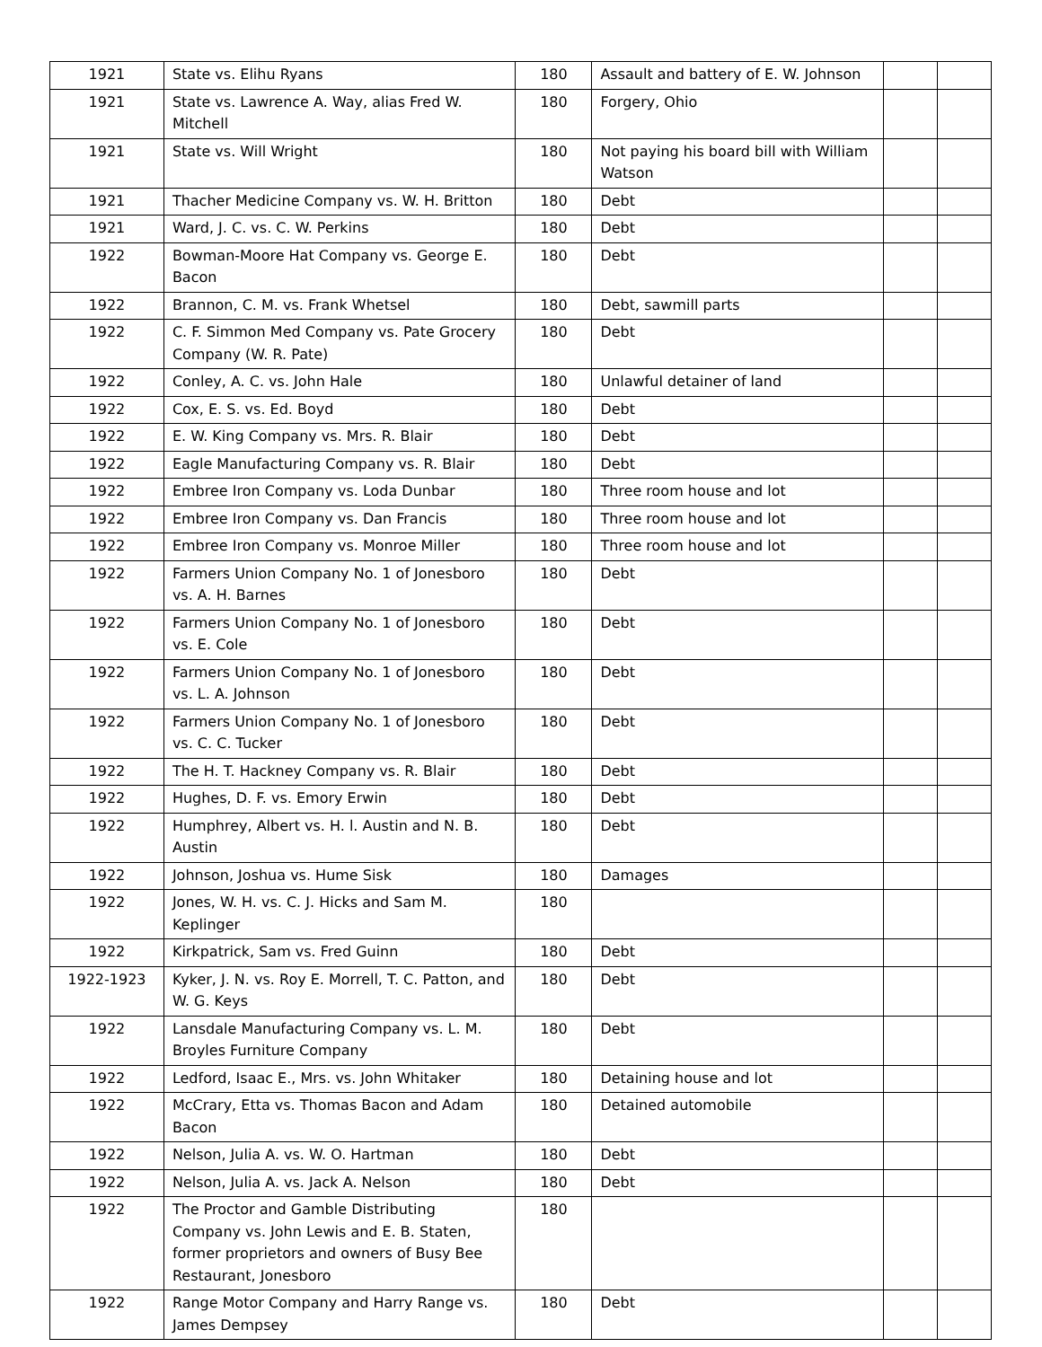| 1921 | State vs. Elihu Ryans | 180 | Assault and battery of E. W. Johnson | | |
| 1921 | State vs. Lawrence A. Way, alias Fred W. Mitchell | 180 | Forgery, Ohio | | |
| 1921 | State vs. Will Wright | 180 | Not paying his board bill with William Watson | | |
| 1921 | Thacher Medicine Company vs. W. H. Britton | 180 | Debt | | |
| 1921 | Ward, J. C. vs. C. W. Perkins | 180 | Debt | | |
| 1922 | Bowman-Moore Hat Company vs. George E. Bacon | 180 | Debt | | |
| 1922 | Brannon, C. M. vs. Frank Whetsel | 180 | Debt, sawmill parts | | |
| 1922 | C. F. Simmon Med Company vs. Pate Grocery Company (W. R. Pate) | 180 | Debt | | |
| 1922 | Conley, A. C. vs. John Hale | 180 | Unlawful detainer of land | | |
| 1922 | Cox, E. S. vs. Ed. Boyd | 180 | Debt | | |
| 1922 | E. W. King Company vs. Mrs. R. Blair | 180 | Debt | | |
| 1922 | Eagle Manufacturing Company vs. R. Blair | 180 | Debt | | |
| 1922 | Embree Iron Company vs. Loda Dunbar | 180 | Three room house and lot | | |
| 1922 | Embree Iron Company vs. Dan Francis | 180 | Three room house and lot | | |
| 1922 | Embree Iron Company vs. Monroe Miller | 180 | Three room house and lot | | |
| 1922 | Farmers Union Company No. 1 of Jonesboro vs. A. H. Barnes | 180 | Debt | | |
| 1922 | Farmers Union Company No. 1 of Jonesboro vs. E. Cole | 180 | Debt | | |
| 1922 | Farmers Union Company No. 1 of Jonesboro vs. L. A. Johnson | 180 | Debt | | |
| 1922 | Farmers Union Company No. 1 of Jonesboro vs. C. C. Tucker | 180 | Debt | | |
| 1922 | The H. T. Hackney Company vs. R. Blair | 180 | Debt | | |
| 1922 | Hughes, D. F. vs. Emory Erwin | 180 | Debt | | |
| 1922 | Humphrey, Albert vs. H. l. Austin and N. B. Austin | 180 | Debt | | |
| 1922 | Johnson, Joshua vs. Hume Sisk | 180 | Damages | | |
| 1922 | Jones, W. H. vs. C. J. Hicks and Sam M. Keplinger | 180 | | | |
| 1922 | Kirkpatrick, Sam vs. Fred Guinn | 180 | Debt | | |
| 1922-1923 | Kyker, J. N. vs. Roy E. Morrell, T. C. Patton, and W. G. Keys | 180 | Debt | | |
| 1922 | Lansdale Manufacturing Company vs. L. M. Broyles Furniture Company | 180 | Debt | | |
| 1922 | Ledford, Isaac E., Mrs. vs. John Whitaker | 180 | Detaining house and lot | | |
| 1922 | McCrary, Etta vs. Thomas Bacon and Adam Bacon | 180 | Detained automobile | | |
| 1922 | Nelson, Julia A. vs. W. O. Hartman | 180 | Debt | | |
| 1922 | Nelson, Julia A. vs. Jack A. Nelson | 180 | Debt | | |
| 1922 | The Proctor and Gamble Distributing Company vs. John Lewis and E. B. Staten, former proprietors and owners of Busy Bee Restaurant, Jonesboro | 180 | | | |
| 1922 | Range Motor Company and Harry Range vs. James Dempsey | 180 | Debt | | |